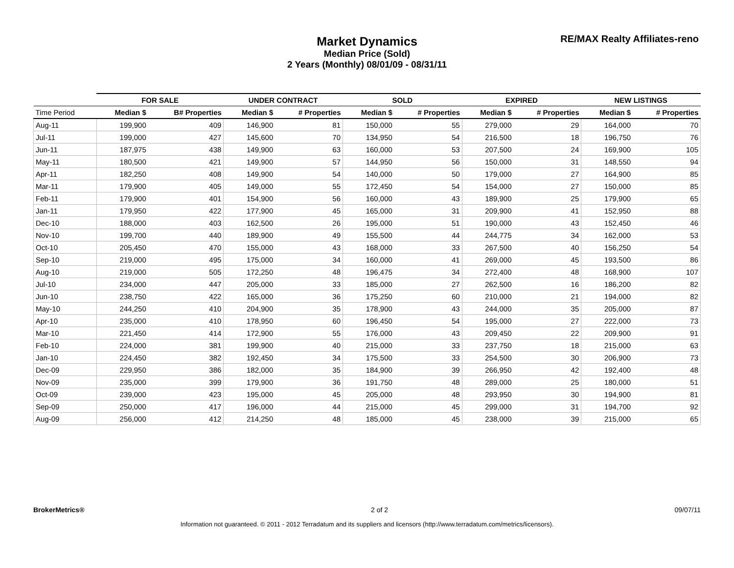Market Dynamics
Median Price (Sold)
2 Years (Monthly) 08/01/09 - 08/31/11
RE/MAX Realty Affiliates-reno
| | FOR SALE | | UNDER CONTRACT | | SOLD | | EXPIRED | | NEW LISTINGS | |
| --- | --- | --- | --- | --- | --- | --- | --- | --- | --- | --- |
| Time Period | Median $ | B# Properties | Median $ | # Properties | Median $ | # Properties | Median $ | # Properties | Median $ | # Properties |
| Aug-11 | 199,900 | 409 | 146,900 | 81 | 150,000 | 55 | 279,000 | 29 | 164,000 | 70 |
| Jul-11 | 199,000 | 427 | 145,600 | 70 | 134,950 | 54 | 216,500 | 18 | 196,750 | 76 |
| Jun-11 | 187,975 | 438 | 149,900 | 63 | 160,000 | 53 | 207,500 | 24 | 169,900 | 105 |
| May-11 | 180,500 | 421 | 149,900 | 57 | 144,950 | 56 | 150,000 | 31 | 148,550 | 94 |
| Apr-11 | 182,250 | 408 | 149,900 | 54 | 140,000 | 50 | 179,000 | 27 | 164,900 | 85 |
| Mar-11 | 179,900 | 405 | 149,000 | 55 | 172,450 | 54 | 154,000 | 27 | 150,000 | 85 |
| Feb-11 | 179,900 | 401 | 154,900 | 56 | 160,000 | 43 | 189,900 | 25 | 179,900 | 65 |
| Jan-11 | 179,950 | 422 | 177,900 | 45 | 165,000 | 31 | 209,900 | 41 | 152,950 | 88 |
| Dec-10 | 188,000 | 403 | 162,500 | 26 | 195,000 | 51 | 190,000 | 43 | 152,450 | 46 |
| Nov-10 | 199,700 | 440 | 189,900 | 49 | 155,500 | 44 | 244,775 | 34 | 162,000 | 53 |
| Oct-10 | 205,450 | 470 | 155,000 | 43 | 168,000 | 33 | 267,500 | 40 | 156,250 | 54 |
| Sep-10 | 219,000 | 495 | 175,000 | 34 | 160,000 | 41 | 269,000 | 45 | 193,500 | 86 |
| Aug-10 | 219,000 | 505 | 172,250 | 48 | 196,475 | 34 | 272,400 | 48 | 168,900 | 107 |
| Jul-10 | 234,000 | 447 | 205,000 | 33 | 185,000 | 27 | 262,500 | 16 | 186,200 | 82 |
| Jun-10 | 238,750 | 422 | 165,000 | 36 | 175,250 | 60 | 210,000 | 21 | 194,000 | 82 |
| May-10 | 244,250 | 410 | 204,900 | 35 | 178,900 | 43 | 244,000 | 35 | 205,000 | 87 |
| Apr-10 | 235,000 | 410 | 178,950 | 60 | 196,450 | 54 | 195,000 | 27 | 222,000 | 73 |
| Mar-10 | 221,450 | 414 | 172,900 | 55 | 176,000 | 43 | 209,450 | 22 | 209,900 | 91 |
| Feb-10 | 224,000 | 381 | 199,900 | 40 | 215,000 | 33 | 237,750 | 18 | 215,000 | 63 |
| Jan-10 | 224,450 | 382 | 192,450 | 34 | 175,500 | 33 | 254,500 | 30 | 206,900 | 73 |
| Dec-09 | 229,950 | 386 | 182,000 | 35 | 184,900 | 39 | 266,950 | 42 | 192,400 | 48 |
| Nov-09 | 235,000 | 399 | 179,900 | 36 | 191,750 | 48 | 289,000 | 25 | 180,000 | 51 |
| Oct-09 | 239,000 | 423 | 195,000 | 45 | 205,000 | 48 | 293,950 | 30 | 194,900 | 81 |
| Sep-09 | 250,000 | 417 | 196,000 | 44 | 215,000 | 45 | 299,000 | 31 | 194,700 | 92 |
| Aug-09 | 256,000 | 412 | 214,250 | 48 | 185,000 | 45 | 238,000 | 39 | 215,000 | 65 |
BrokerMetrics® 2 of 2 09/07/11
Information not guaranteed. © 2011 - 2012 Terradatum and its suppliers and licensors (http://www.terradatum.com/metrics/licensors).